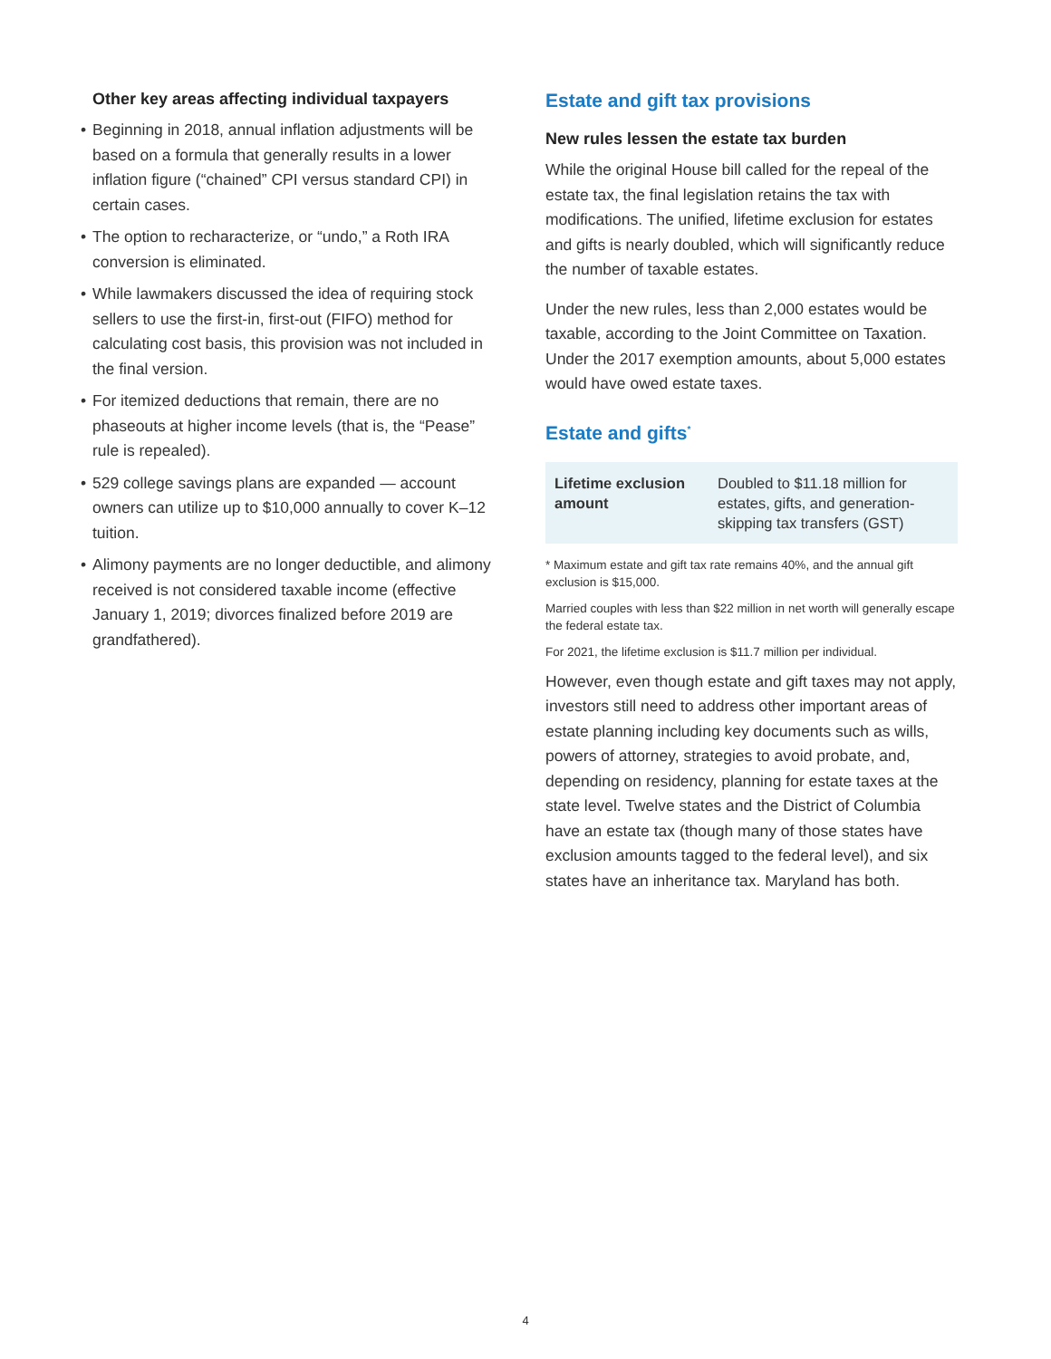Other key areas affecting individual taxpayers
• Beginning in 2018, annual inflation adjustments will be based on a formula that generally results in a lower inflation figure (“chained” CPI versus standard CPI) in certain cases.
• The option to recharacterize, or “undo,” a Roth IRA conversion is eliminated.
• While lawmakers discussed the idea of requiring stock sellers to use the first-in, first-out (FIFO) method for calculating cost basis, this provision was not included in the final version.
• For itemized deductions that remain, there are no phaseouts at higher income levels (that is, the “Pease” rule is repealed).
• 529 college savings plans are expanded — account owners can utilize up to $10,000 annually to cover K–12 tuition.
• Alimony payments are no longer deductible, and alimony received is not considered taxable income (effective January 1, 2019; divorces finalized before 2019 are grandfathered).
Estate and gift tax provisions
New rules lessen the estate tax burden
While the original House bill called for the repeal of the estate tax, the final legislation retains the tax with modifications. The unified, lifetime exclusion for estates and gifts is nearly doubled, which will significantly reduce the number of taxable estates.
Under the new rules, less than 2,000 estates would be taxable, according to the Joint Committee on Taxation. Under the 2017 exemption amounts, about 5,000 estates would have owed estate taxes.
Estate and gifts<sup>*</sup>
| Lifetime exclusion amount | Doubled to $11.18 million for estates, gifts, and generation-skipping tax transfers (GST) |
* Maximum estate and gift tax rate remains 40%, and the annual gift exclusion is $15,000.
Married couples with less than $22 million in net worth will generally escape the federal estate tax.
For 2021, the lifetime exclusion is $11.7 million per individual.
However, even though estate and gift taxes may not apply, investors still need to address other important areas of estate planning including key documents such as wills, powers of attorney, strategies to avoid probate, and, depending on residency, planning for estate taxes at the state level. Twelve states and the District of Columbia have an estate tax (though many of those states have exclusion amounts tagged to the federal level), and six states have an inheritance tax. Maryland has both.
4